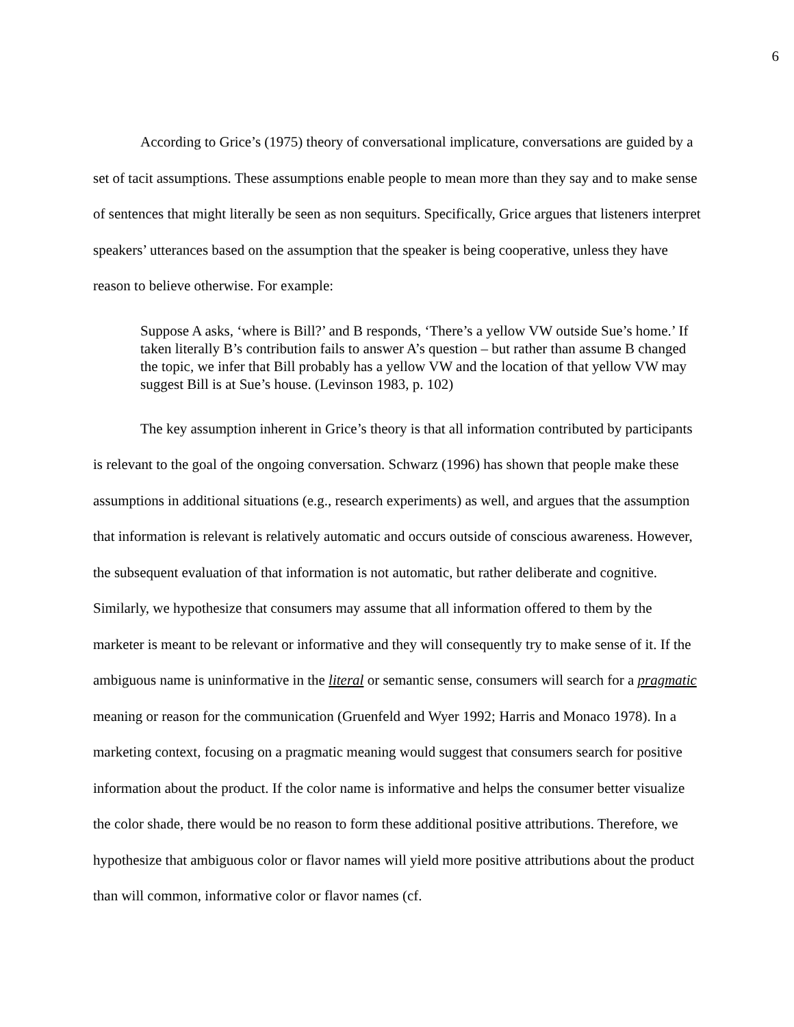6
According to Grice’s (1975) theory of conversational implicature, conversations are guided by a set of tacit assumptions. These assumptions enable people to mean more than they say and to make sense of sentences that might literally be seen as non sequiturs. Specifically, Grice argues that listeners interpret speakers’ utterances based on the assumption that the speaker is being cooperative, unless they have reason to believe otherwise. For example:
Suppose A asks, ‘where is Bill?’ and B responds, ‘There’s a yellow VW outside Sue’s home.’ If taken literally B’s contribution fails to answer A’s question – but rather than assume B changed the topic, we infer that Bill probably has a yellow VW and the location of that yellow VW may suggest Bill is at Sue’s house. (Levinson 1983, p. 102)
The key assumption inherent in Grice’s theory is that all information contributed by participants is relevant to the goal of the ongoing conversation. Schwarz (1996) has shown that people make these assumptions in additional situations (e.g., research experiments) as well, and argues that the assumption that information is relevant is relatively automatic and occurs outside of conscious awareness. However, the subsequent evaluation of that information is not automatic, but rather deliberate and cognitive. Similarly, we hypothesize that consumers may assume that all information offered to them by the marketer is meant to be relevant or informative and they will consequently try to make sense of it. If the ambiguous name is uninformative in the literal or semantic sense, consumers will search for a pragmatic meaning or reason for the communication (Gruenfeld and Wyer 1992; Harris and Monaco 1978). In a marketing context, focusing on a pragmatic meaning would suggest that consumers search for positive information about the product. If the color name is informative and helps the consumer better visualize the color shade, there would be no reason to form these additional positive attributions. Therefore, we hypothesize that ambiguous color or flavor names will yield more positive attributions about the product than will common, informative color or flavor names (cf.